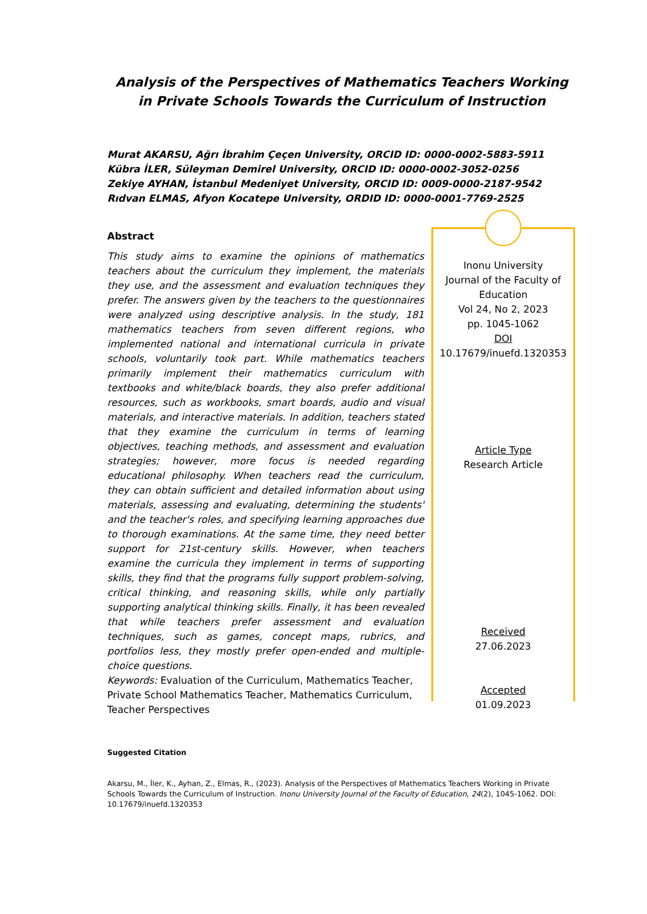Analysis of the Perspectives of Mathematics Teachers Working in Private Schools Towards the Curriculum of Instruction
Murat AKARSU, Ağrı İbrahim Çeçen University, ORCID ID: 0000-0002-5883-5911
Kübra İLER, Süleyman Demirel University, ORCID ID: 0000-0002-3052-0256
Zekiye AYHAN, İstanbul Medeniyet University, ORCID ID: 0009-0000-2187-9542
Rıdvan ELMAS, Afyon Kocatepe University, ORDID ID: 0000-0001-7769-2525
Abstract
This study aims to examine the opinions of mathematics teachers about the curriculum they implement, the materials they use, and the assessment and evaluation techniques they prefer. The answers given by the teachers to the questionnaires were analyzed using descriptive analysis. In the study, 181 mathematics teachers from seven different regions, who implemented national and international curricula in private schools, voluntarily took part. While mathematics teachers primarily implement their mathematics curriculum with textbooks and white/black boards, they also prefer additional resources, such as workbooks, smart boards, audio and visual materials, and interactive materials. In addition, teachers stated that they examine the curriculum in terms of learning objectives, teaching methods, and assessment and evaluation strategies; however, more focus is needed regarding educational philosophy. When teachers read the curriculum, they can obtain sufficient and detailed information about using materials, assessing and evaluating, determining the students' and the teacher's roles, and specifying learning approaches due to thorough examinations. At the same time, they need better support for 21st-century skills. However, when teachers examine the curricula they implement in terms of supporting skills, they find that the programs fully support problem-solving, critical thinking, and reasoning skills, while only partially supporting analytical thinking skills. Finally, it has been revealed that while teachers prefer assessment and evaluation techniques, such as games, concept maps, rubrics, and portfolios less, they mostly prefer open-ended and multiple-choice questions.
Keywords: Evaluation of the Curriculum, Mathematics Teacher, Private School Mathematics Teacher, Mathematics Curriculum, Teacher Perspectives
Inonu University
Journal of the Faculty of Education
Vol 24, No 2, 2023
pp. 1045-1062
DOI
10.17679/inuefd.1320353
Article Type
Research Article
Received
27.06.2023
Accepted
01.09.2023
Suggested Citation
Akarsu, M., İler, K., Ayhan, Z., Elmas, R., (2023). Analysis of the Perspectives of Mathematics Teachers Working in Private Schools Towards the Curriculum of Instruction. Inonu University Journal of the Faculty of Education, 24(2), 1045-1062. DOI: 10.17679/inuefd.1320353